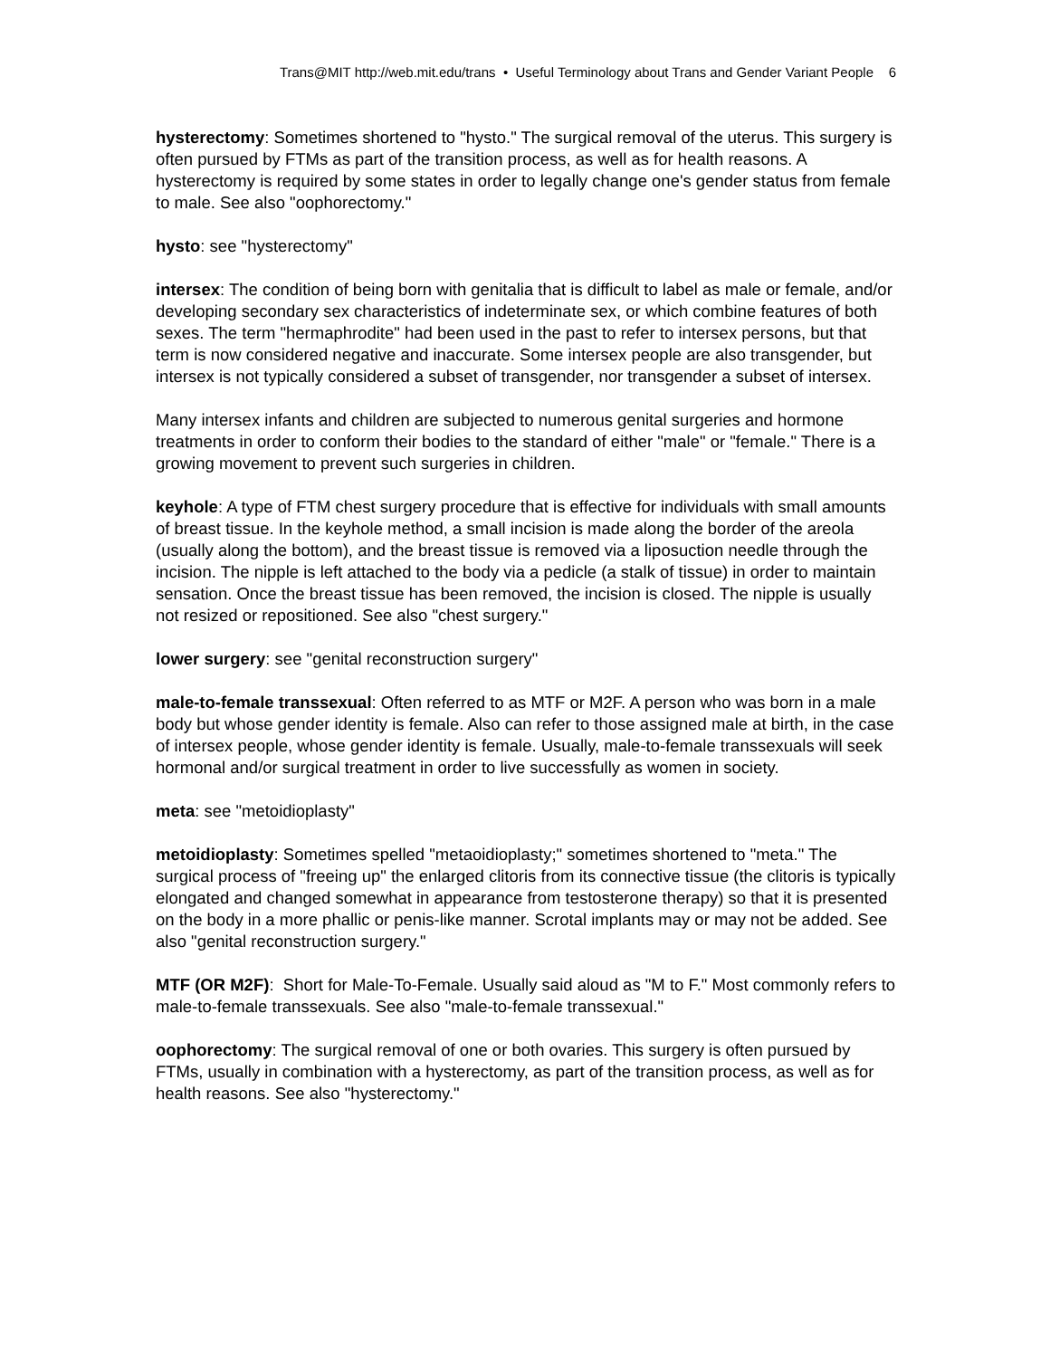Trans@MIT http://web.mit.edu/trans • Useful Terminology about Trans and Gender Variant People 6
hysterectomy: Sometimes shortened to "hysto." The surgical removal of the uterus. This surgery is often pursued by FTMs as part of the transition process, as well as for health reasons. A hysterectomy is required by some states in order to legally change one's gender status from female to male. See also "oophorectomy."
hysto: see "hysterectomy"
intersex: The condition of being born with genitalia that is difficult to label as male or female, and/or developing secondary sex characteristics of indeterminate sex, or which combine features of both sexes. The term "hermaphrodite" had been used in the past to refer to intersex persons, but that term is now considered negative and inaccurate. Some intersex people are also transgender, but intersex is not typically considered a subset of transgender, nor transgender a subset of intersex.
Many intersex infants and children are subjected to numerous genital surgeries and hormone treatments in order to conform their bodies to the standard of either "male" or "female." There is a growing movement to prevent such surgeries in children.
keyhole: A type of FTM chest surgery procedure that is effective for individuals with small amounts of breast tissue. In the keyhole method, a small incision is made along the border of the areola (usually along the bottom), and the breast tissue is removed via a liposuction needle through the incision. The nipple is left attached to the body via a pedicle (a stalk of tissue) in order to maintain sensation. Once the breast tissue has been removed, the incision is closed. The nipple is usually not resized or repositioned. See also "chest surgery."
lower surgery: see "genital reconstruction surgery"
male-to-female transsexual: Often referred to as MTF or M2F. A person who was born in a male body but whose gender identity is female. Also can refer to those assigned male at birth, in the case of intersex people, whose gender identity is female. Usually, male-to-female transsexuals will seek hormonal and/or surgical treatment in order to live successfully as women in society.
meta: see "metoidioplasty"
metoidioplasty: Sometimes spelled "metaoidioplasty;" sometimes shortened to "meta." The surgical process of "freeing up" the enlarged clitoris from its connective tissue (the clitoris is typically elongated and changed somewhat in appearance from testosterone therapy) so that it is presented on the body in a more phallic or penis-like manner. Scrotal implants may or may not be added. See also "genital reconstruction surgery."
MTF (OR M2F): Short for Male-To-Female. Usually said aloud as "M to F." Most commonly refers to male-to-female transsexuals. See also "male-to-female transsexual."
oophorectomy: The surgical removal of one or both ovaries. This surgery is often pursued by FTMs, usually in combination with a hysterectomy, as part of the transition process, as well as for health reasons. See also "hysterectomy."